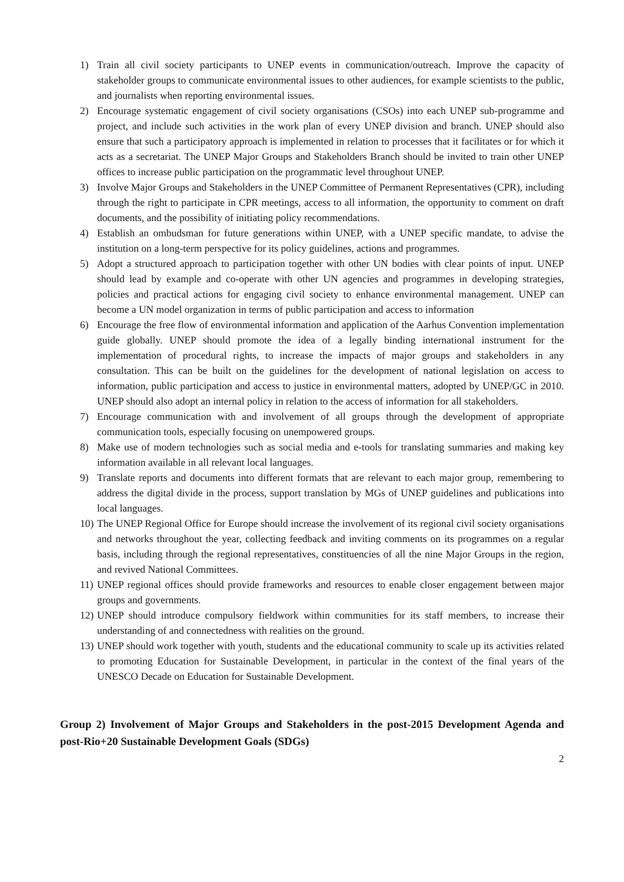1) Train all civil society participants to UNEP events in communication/outreach. Improve the capacity of stakeholder groups to communicate environmental issues to other audiences, for example scientists to the public, and journalists when reporting environmental issues.
2) Encourage systematic engagement of civil society organisations (CSOs) into each UNEP sub-programme and project, and include such activities in the work plan of every UNEP division and branch. UNEP should also ensure that such a participatory approach is implemented in relation to processes that it facilitates or for which it acts as a secretariat. The UNEP Major Groups and Stakeholders Branch should be invited to train other UNEP offices to increase public participation on the programmatic level throughout UNEP.
3) Involve Major Groups and Stakeholders in the UNEP Committee of Permanent Representatives (CPR), including through the right to participate in CPR meetings, access to all information, the opportunity to comment on draft documents, and the possibility of initiating policy recommendations.
4) Establish an ombudsman for future generations within UNEP, with a UNEP specific mandate, to advise the institution on a long-term perspective for its policy guidelines, actions and programmes.
5) Adopt a structured approach to participation together with other UN bodies with clear points of input. UNEP should lead by example and co-operate with other UN agencies and programmes in developing strategies, policies and practical actions for engaging civil society to enhance environmental management. UNEP can become a UN model organization in terms of public participation and access to information
6) Encourage the free flow of environmental information and application of the Aarhus Convention implementation guide globally. UNEP should promote the idea of a legally binding international instrument for the implementation of procedural rights, to increase the impacts of major groups and stakeholders in any consultation. This can be built on the guidelines for the development of national legislation on access to information, public participation and access to justice in environmental matters, adopted by UNEP/GC in 2010. UNEP should also adopt an internal policy in relation to the access of information for all stakeholders.
7) Encourage communication with and involvement of all groups through the development of appropriate communication tools, especially focusing on unempowered groups.
8) Make use of modern technologies such as social media and e-tools for translating summaries and making key information available in all relevant local languages.
9) Translate reports and documents into different formats that are relevant to each major group, remembering to address the digital divide in the process, support translation by MGs of UNEP guidelines and publications into local languages.
10) The UNEP Regional Office for Europe should increase the involvement of its regional civil society organisations and networks throughout the year, collecting feedback and inviting comments on its programmes on a regular basis, including through the regional representatives, constituencies of all the nine Major Groups in the region, and revived National Committees.
11) UNEP regional offices should provide frameworks and resources to enable closer engagement between major groups and governments.
12) UNEP should introduce compulsory fieldwork within communities for its staff members, to increase their understanding of and connectedness with realities on the ground.
13) UNEP should work together with youth, students and the educational community to scale up its activities related to promoting Education for Sustainable Development, in particular in the context of the final years of the UNESCO Decade on Education for Sustainable Development.
Group 2) Involvement of Major Groups and Stakeholders in the post-2015 Development Agenda and post-Rio+20 Sustainable Development Goals (SDGs)
2